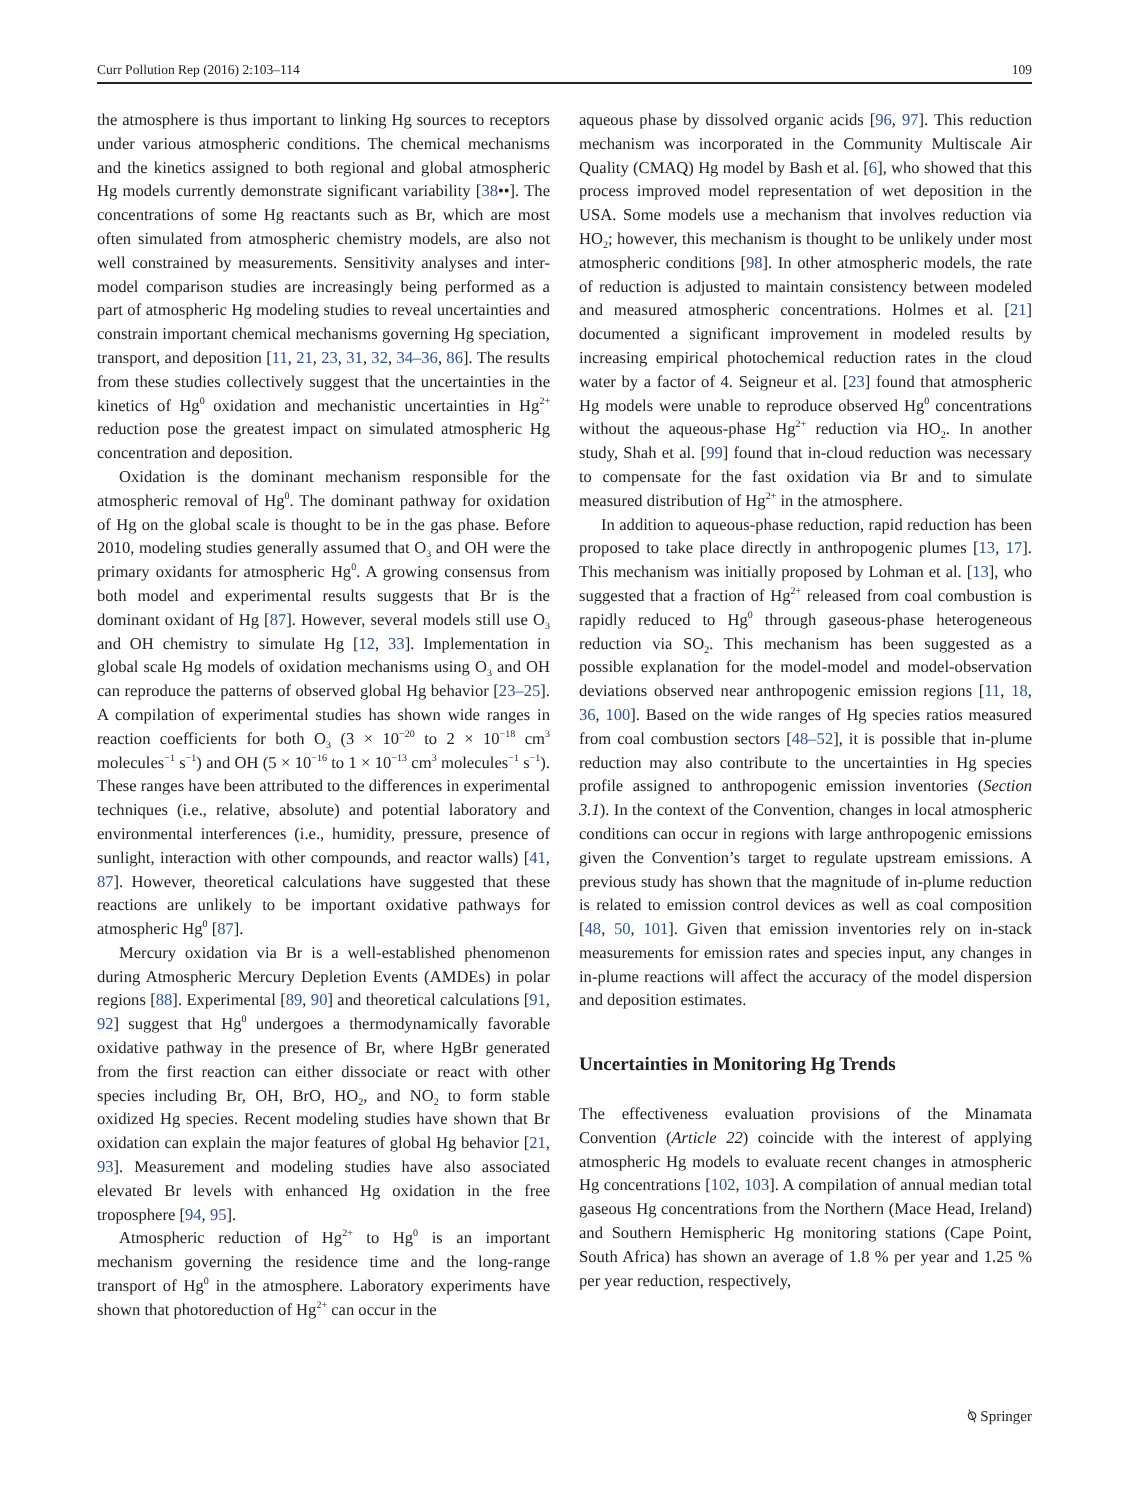Curr Pollution Rep (2016) 2:103–114 109
the atmosphere is thus important to linking Hg sources to receptors under various atmospheric conditions. The chemical mechanisms and the kinetics assigned to both regional and global atmospheric Hg models currently demonstrate significant variability [38••]. The concentrations of some Hg reactants such as Br, which are most often simulated from atmospheric chemistry models, are also not well constrained by measurements. Sensitivity analyses and inter-model comparison studies are increasingly being performed as a part of atmospheric Hg modeling studies to reveal uncertainties and constrain important chemical mechanisms governing Hg speciation, transport, and deposition [11, 21, 23, 31, 32, 34–36, 86]. The results from these studies collectively suggest that the uncertainties in the kinetics of Hg<sup>0</sup> oxidation and mechanistic uncertainties in Hg<sup>2+</sup> reduction pose the greatest impact on simulated atmospheric Hg concentration and deposition.
Oxidation is the dominant mechanism responsible for the atmospheric removal of Hg<sup>0</sup>. The dominant pathway for oxidation of Hg on the global scale is thought to be in the gas phase. Before 2010, modeling studies generally assumed that O<sub>3</sub> and OH were the primary oxidants for atmospheric Hg<sup>0</sup>. A growing consensus from both model and experimental results suggests that Br is the dominant oxidant of Hg [87]. However, several models still use O<sub>3</sub> and OH chemistry to simulate Hg [12, 33]. Implementation in global scale Hg models of oxidation mechanisms using O<sub>3</sub> and OH can reproduce the patterns of observed global Hg behavior [23–25]. A compilation of experimental studies has shown wide ranges in reaction coefficients for both O<sub>3</sub> (3 × 10<sup>−20</sup> to 2 × 10<sup>−18</sup> cm<sup>3</sup> molecules<sup>−1</sup> s<sup>−1</sup>) and OH (5 × 10<sup>−16</sup> to 1 × 10<sup>−13</sup> cm<sup>3</sup> molecules<sup>−1</sup> s<sup>−1</sup>). These ranges have been attributed to the differences in experimental techniques (i.e., relative, absolute) and potential laboratory and environmental interferences (i.e., humidity, pressure, presence of sunlight, interaction with other compounds, and reactor walls) [41, 87]. However, theoretical calculations have suggested that these reactions are unlikely to be important oxidative pathways for atmospheric Hg<sup>0</sup> [87].
Mercury oxidation via Br is a well-established phenomenon during Atmospheric Mercury Depletion Events (AMDEs) in polar regions [88]. Experimental [89, 90] and theoretical calculations [91, 92] suggest that Hg<sup>0</sup> undergoes a thermodynamically favorable oxidative pathway in the presence of Br, where HgBr generated from the first reaction can either dissociate or react with other species including Br, OH, BrO, HO<sub>2</sub>, and NO<sub>2</sub> to form stable oxidized Hg species. Recent modeling studies have shown that Br oxidation can explain the major features of global Hg behavior [21, 93]. Measurement and modeling studies have also associated elevated Br levels with enhanced Hg oxidation in the free troposphere [94, 95].
Atmospheric reduction of Hg<sup>2+</sup> to Hg<sup>0</sup> is an important mechanism governing the residence time and the long-range transport of Hg<sup>0</sup> in the atmosphere. Laboratory experiments have shown that photoreduction of Hg<sup>2+</sup> can occur in the
aqueous phase by dissolved organic acids [96, 97]. This reduction mechanism was incorporated in the Community Multiscale Air Quality (CMAQ) Hg model by Bash et al. [6], who showed that this process improved model representation of wet deposition in the USA. Some models use a mechanism that involves reduction via HO<sub>2</sub>; however, this mechanism is thought to be unlikely under most atmospheric conditions [98]. In other atmospheric models, the rate of reduction is adjusted to maintain consistency between modeled and measured atmospheric concentrations. Holmes et al. [21] documented a significant improvement in modeled results by increasing empirical photochemical reduction rates in the cloud water by a factor of 4. Seigneur et al. [23] found that atmospheric Hg models were unable to reproduce observed Hg<sup>0</sup> concentrations without the aqueous-phase Hg<sup>2+</sup> reduction via HO<sub>2</sub>. In another study, Shah et al. [99] found that in-cloud reduction was necessary to compensate for the fast oxidation via Br and to simulate measured distribution of Hg<sup>2+</sup> in the atmosphere.
In addition to aqueous-phase reduction, rapid reduction has been proposed to take place directly in anthropogenic plumes [13, 17]. This mechanism was initially proposed by Lohman et al. [13], who suggested that a fraction of Hg<sup>2+</sup> released from coal combustion is rapidly reduced to Hg<sup>0</sup> through gaseous-phase heterogeneous reduction via SO<sub>2</sub>. This mechanism has been suggested as a possible explanation for the model-model and model-observation deviations observed near anthropogenic emission regions [11, 18, 36, 100]. Based on the wide ranges of Hg species ratios measured from coal combustion sectors [48–52], it is possible that in-plume reduction may also contribute to the uncertainties in Hg species profile assigned to anthropogenic emission inventories (Section 3.1). In the context of the Convention, changes in local atmospheric conditions can occur in regions with large anthropogenic emissions given the Convention’s target to regulate upstream emissions. A previous study has shown that the magnitude of in-plume reduction is related to emission control devices as well as coal composition [48, 50, 101]. Given that emission inventories rely on in-stack measurements for emission rates and species input, any changes in in-plume reactions will affect the accuracy of the model dispersion and deposition estimates.
Uncertainties in Monitoring Hg Trends
The effectiveness evaluation provisions of the Minamata Convention (Article 22) coincide with the interest of applying atmospheric Hg models to evaluate recent changes in atmospheric Hg concentrations [102, 103]. A compilation of annual median total gaseous Hg concentrations from the Northern (Mace Head, Ireland) and Southern Hemispheric Hg monitoring stations (Cape Point, South Africa) has shown an average of 1.8 % per year and 1.25 % per year reduction, respectively,
⍉ Springer